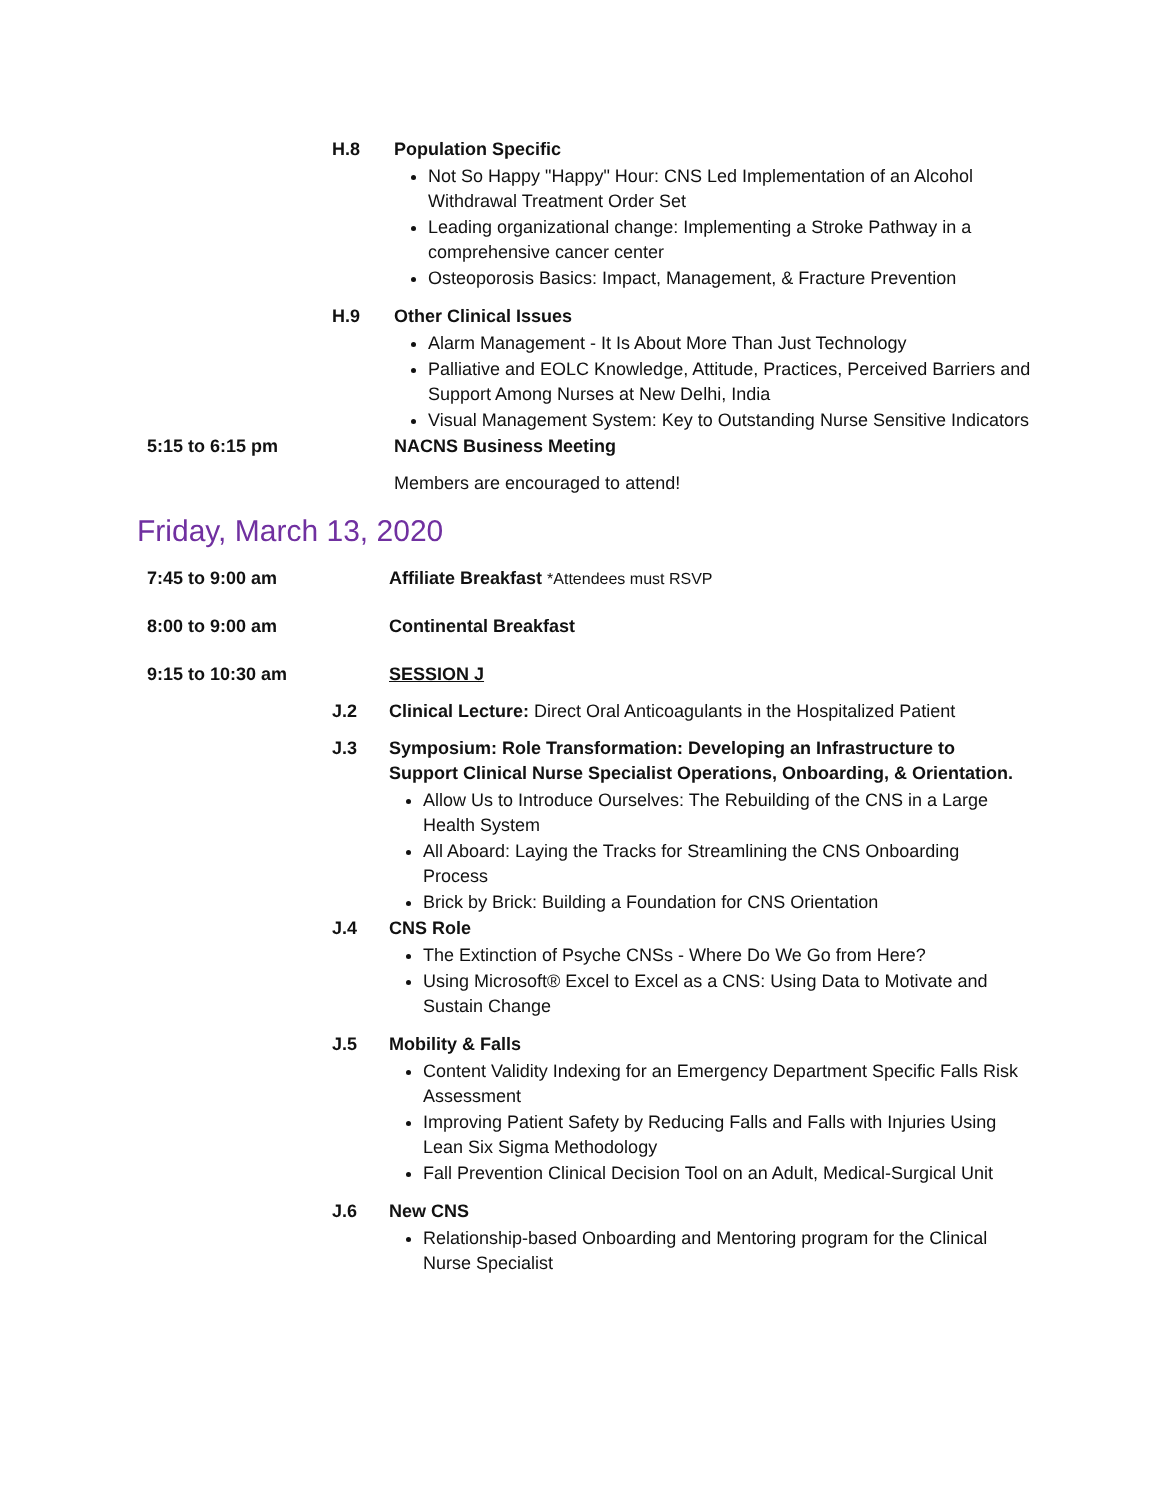H.8 Population Specific
Not So Happy "Happy" Hour: CNS Led Implementation of an Alcohol Withdrawal Treatment Order Set
Leading organizational change: Implementing a Stroke Pathway in a comprehensive cancer center
Osteoporosis Basics: Impact, Management, & Fracture Prevention
H.9 Other Clinical Issues
Alarm Management - It Is About More Than Just Technology
Palliative and EOLC Knowledge, Attitude, Practices, Perceived Barriers and Support Among Nurses at New Delhi, India
Visual Management System: Key to Outstanding Nurse Sensitive Indicators
5:15 to 6:15 pm NACNS Business Meeting
Members are encouraged to attend!
Friday, March 13, 2020
7:45 to 9:00 am Affiliate Breakfast *Attendees must RSVP
8:00 to 9:00 am Continental Breakfast
9:15 to 10:30 am SESSION J
J.2 Clinical Lecture: Direct Oral Anticoagulants in the Hospitalized Patient
J.3 Symposium: Role Transformation: Developing an Infrastructure to Support Clinical Nurse Specialist Operations, Onboarding, & Orientation.
Allow Us to Introduce Ourselves: The Rebuilding of the CNS in a Large Health System
All Aboard: Laying the Tracks for Streamlining the CNS Onboarding Process
Brick by Brick: Building a Foundation for CNS Orientation
J.4 CNS Role
The Extinction of Psyche CNSs - Where Do We Go from Here?
Using Microsoft® Excel to Excel as a CNS: Using Data to Motivate and Sustain Change
J.5 Mobility & Falls
Content Validity Indexing for an Emergency Department Specific Falls Risk Assessment
Improving Patient Safety by Reducing Falls and Falls with Injuries Using Lean Six Sigma Methodology
Fall Prevention Clinical Decision Tool on an Adult, Medical-Surgical Unit
J.6 New CNS
Relationship-based Onboarding and Mentoring program for the Clinical Nurse Specialist